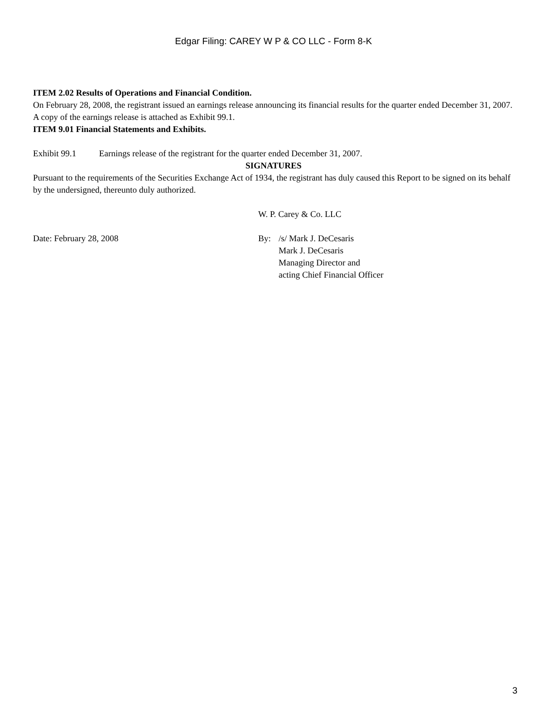Edgar Filing: CAREY W P & CO LLC - Form 8-K
ITEM 2.02 Results of Operations and Financial Condition.
On February 28, 2008, the registrant issued an earnings release announcing its financial results for the quarter ended December 31, 2007. A copy of the earnings release is attached as Exhibit 99.1.
ITEM 9.01 Financial Statements and Exhibits.
Exhibit 99.1 Earnings release of the registrant for the quarter ended December 31, 2007.
SIGNATURES
Pursuant to the requirements of the Securities Exchange Act of 1934, the registrant has duly caused this Report to be signed on its behalf by the undersigned, thereunto duly authorized.
W. P. Carey & Co. LLC
Date: February 28, 2008 By: /s/ Mark J. DeCesaris
Mark J. DeCesaris
Managing Director and
acting Chief Financial Officer
3